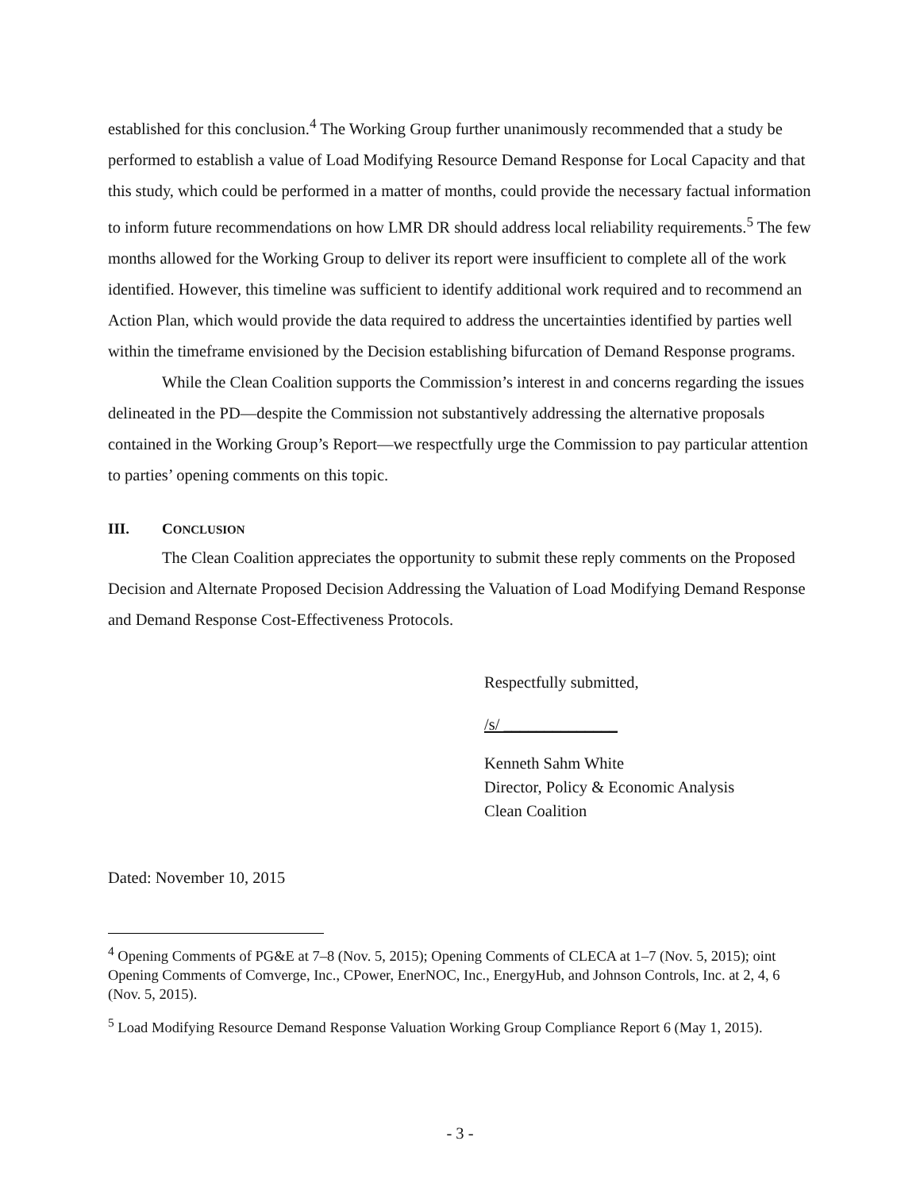established for this conclusion.<sup>4</sup> The Working Group further unanimously recommended that a study be performed to establish a value of Load Modifying Resource Demand Response for Local Capacity and that this study, which could be performed in a matter of months, could provide the necessary factual information to inform future recommendations on how LMR DR should address local reliability requirements.<sup>5</sup> The few months allowed for the Working Group to deliver its report were insufficient to complete all of the work identified. However, this timeline was sufficient to identify additional work required and to recommend an Action Plan, which would provide the data required to address the uncertainties identified by parties well within the timeframe envisioned by the Decision establishing bifurcation of Demand Response programs.
While the Clean Coalition supports the Commission’s interest in and concerns regarding the issues delineated in the PD—despite the Commission not substantively addressing the alternative proposals contained in the Working Group’s Report—we respectfully urge the Commission to pay particular attention to parties’ opening comments on this topic.
III. CONCLUSION
The Clean Coalition appreciates the opportunity to submit these reply comments on the Proposed Decision and Alternate Proposed Decision Addressing the Valuation of Load Modifying Demand Response and Demand Response Cost-Effectiveness Protocols.
Respectfully submitted,
/s/ ______________
Kenneth Sahm White
Director, Policy & Economic Analysis
Clean Coalition
Dated: November 10, 2015
<sup>4</sup> Opening Comments of PG&E at 7–8 (Nov. 5, 2015); Opening Comments of CLECA at 1–7 (Nov. 5, 2015); oint Opening Comments of Comverge, Inc., CPower, EnerNOC, Inc., EnergyHub, and Johnson Controls, Inc. at 2, 4, 6 (Nov. 5, 2015).
<sup>5</sup> Load Modifying Resource Demand Response Valuation Working Group Compliance Report 6 (May 1, 2015).
- 3 -